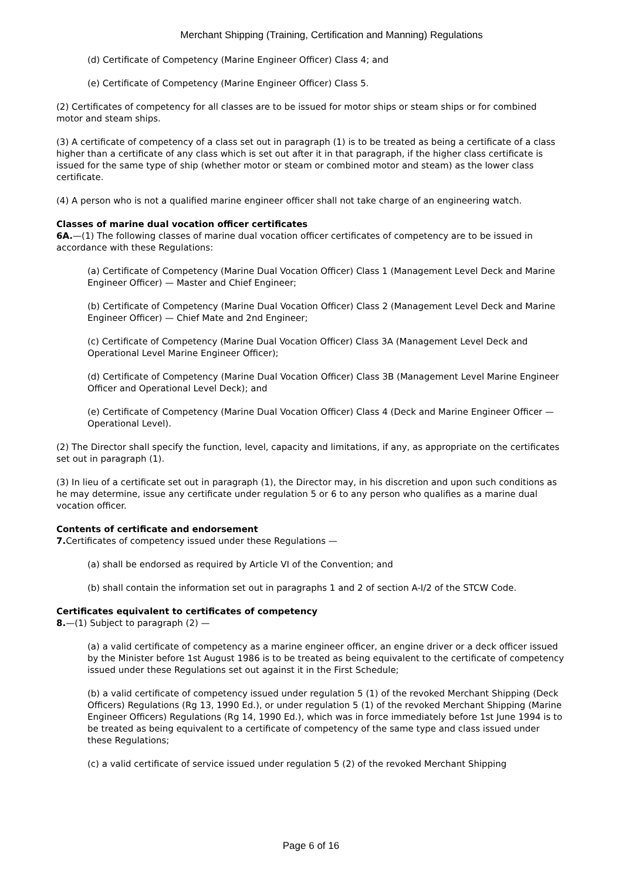Merchant Shipping (Training, Certification and Manning) Regulations
(d) Certificate of Competency (Marine Engineer Officer) Class 4; and
(e) Certificate of Competency (Marine Engineer Officer) Class 5.
(2) Certificates of competency for all classes are to be issued for motor ships or steam ships or for combined motor and steam ships.
(3) A certificate of competency of a class set out in paragraph (1) is to be treated as being a certificate of a class higher than a certificate of any class which is set out after it in that paragraph, if the higher class certificate is issued for the same type of ship (whether motor or steam or combined motor and steam) as the lower class certificate.
(4) A person who is not a qualified marine engineer officer shall not take charge of an engineering watch.
Classes of marine dual vocation officer certificates
6A.—(1) The following classes of marine dual vocation officer certificates of competency are to be issued in accordance with these Regulations:
(a) Certificate of Competency (Marine Dual Vocation Officer) Class 1 (Management Level Deck and Marine Engineer Officer) — Master and Chief Engineer;
(b) Certificate of Competency (Marine Dual Vocation Officer) Class 2 (Management Level Deck and Marine Engineer Officer) — Chief Mate and 2nd Engineer;
(c) Certificate of Competency (Marine Dual Vocation Officer) Class 3A (Management Level Deck and Operational Level Marine Engineer Officer);
(d) Certificate of Competency (Marine Dual Vocation Officer) Class 3B (Management Level Marine Engineer Officer and Operational Level Deck); and
(e) Certificate of Competency (Marine Dual Vocation Officer) Class 4 (Deck and Marine Engineer Officer — Operational Level).
(2) The Director shall specify the function, level, capacity and limitations, if any, as appropriate on the certificates set out in paragraph (1).
(3) In lieu of a certificate set out in paragraph (1), the Director may, in his discretion and upon such conditions as he may determine, issue any certificate under regulation 5 or 6 to any person who qualifies as a marine dual vocation officer.
Contents of certificate and endorsement
7. Certificates of competency issued under these Regulations —
(a) shall be endorsed as required by Article VI of the Convention; and
(b) shall contain the information set out in paragraphs 1 and 2 of section A-I/2 of the STCW Code.
Certificates equivalent to certificates of competency
8.—(1) Subject to paragraph (2) —
(a) a valid certificate of competency as a marine engineer officer, an engine driver or a deck officer issued by the Minister before 1st August 1986 is to be treated as being equivalent to the certificate of competency issued under these Regulations set out against it in the First Schedule;
(b) a valid certificate of competency issued under regulation 5 (1) of the revoked Merchant Shipping (Deck Officers) Regulations (Rg 13, 1990 Ed.), or under regulation 5 (1) of the revoked Merchant Shipping (Marine Engineer Officers) Regulations (Rg 14, 1990 Ed.), which was in force immediately before 1st June 1994 is to be treated as being equivalent to a certificate of competency of the same type and class issued under these Regulations;
(c) a valid certificate of service issued under regulation 5 (2) of the revoked Merchant Shipping
Page 6 of 16